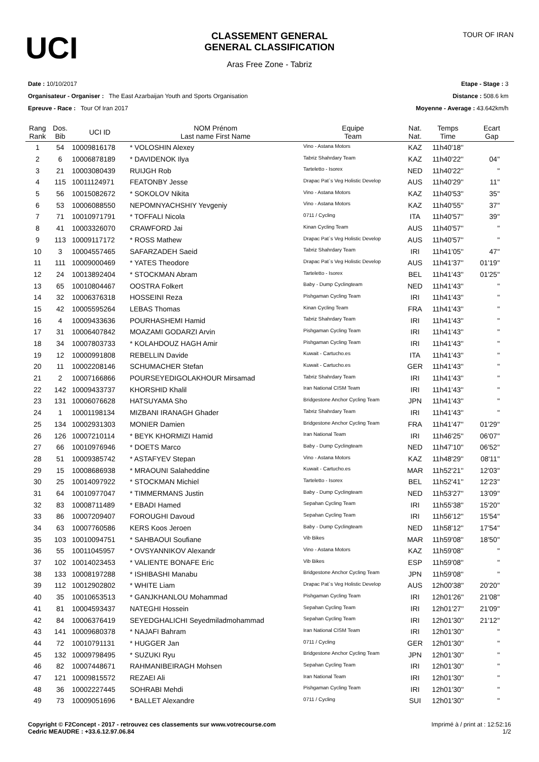UCI
CLASSEMENT GENERAL
GENERAL CLASSIFICATION
Aras Free Zone - Tabriz
TOUR OF IRAN
Date : 10/10/2017
Organisateur - Organiser : The East Azarbaijan Youth and Sports Organisation
Epreuve - Race : Tour Of Iran 2017
Etape - Stage : 3
Distance : 508.6 km
Moyenne - Average : 43.642km/h
| Rang Rank | Dos. Bib | UCI ID | NOM Prénom Last name First Name | Equipe Team | Nat. Nat. | Temps Time | Ecart Gap |
| --- | --- | --- | --- | --- | --- | --- | --- |
| 1 | 54 | 10009816178 | * VOLOSHIN Alexey | Vino - Astana Motors | KAZ | 11h40'18'' | |
| 2 | 6 | 10006878189 | * DAVIDENOK Ilya | Tabriz Shahrdary Team | KAZ | 11h40'22'' | 04'' |
| 3 | 21 | 10003080439 | RUIJGH Rob | Tarteletto - Isorex | NED | 11h40'22'' | '' |
| 4 | 115 | 10011124971 | FEATONBY Jesse | Drapac Pat`s Veg Holistic Develop | AUS | 11h40'29'' | 11'' |
| 5 | 56 | 10015082672 | * SOKOLOV Nikita | Vino - Astana Motors | KAZ | 11h40'53'' | 35'' |
| 6 | 53 | 10006088550 | NEPOMNYACHSHIY Yevgeniy | Vino - Astana Motors | KAZ | 11h40'55'' | 37'' |
| 7 | 71 | 10010971791 | * TOFFALI Nicola | 0711 / Cycling | ITA | 11h40'57'' | 39'' |
| 8 | 41 | 10003326070 | CRAWFORD Jai | Kinan Cycling Team | AUS | 11h40'57'' | '' |
| 9 | 113 | 10009117172 | * ROSS Mathew | Drapac Pat`s Veg Holistic Develop | AUS | 11h40'57'' | '' |
| 10 | 3 | 10004557465 | SAFARZADEH Saeid | Tabriz Shahrdary Team | IRI | 11h41'05'' | 47'' |
| 11 | 111 | 10009000469 | * YATES Theodore | Drapac Pat`s Veg Holistic Develop | AUS | 11h41'37'' | 01'19'' |
| 12 | 24 | 10013892404 | * STOCKMAN Abram | Tarteletto - Isorex | BEL | 11h41'43'' | 01'25'' |
| 13 | 65 | 10010804467 | OOSTRA Folkert | Baby - Dump Cyclingteam | NED | 11h41'43'' | '' |
| 14 | 32 | 10006376318 | HOSSEINI Reza | Pishgaman Cycling Team | IRI | 11h41'43'' | '' |
| 15 | 42 | 10005595264 | LEBAS Thomas | Kinan Cycling Team | FRA | 11h41'43'' | '' |
| 16 | 4 | 10009433636 | POURHASHEMI Hamid | Tabriz Shahrdary Team | IRI | 11h41'43'' | '' |
| 17 | 31 | 10006407842 | MOAZAMI GODARZI Arvin | Pishgaman Cycling Team | IRI | 11h41'43'' | '' |
| 18 | 34 | 10007803733 | * KOLAHDOUZ HAGH Amir | Pishgaman Cycling Team | IRI | 11h41'43'' | '' |
| 19 | 12 | 10000991808 | REBELLIN Davide | Kuwait - Cartucho.es | ITA | 11h41'43'' | '' |
| 20 | 11 | 10002208146 | SCHUMACHER Stefan | Kuwait - Cartucho.es | GER | 11h41'43'' | '' |
| 21 | 2 | 10007166866 | POURSEYEDIGOLAKHOUR Mirsamad | Tabriz Shahrdary Team | IRI | 11h41'43'' | '' |
| 22 | 142 | 10009433737 | KHORSHID Khalil | Iran National CISM Team | IRI | 11h41'43'' | '' |
| 23 | 131 | 10006076628 | HATSUYAMA Sho | Bridgestone Anchor Cycling Team | JPN | 11h41'43'' | '' |
| 24 | 1 | 10001198134 | MIZBANI IRANAGH Ghader | Tabriz Shahrdary Team | IRI | 11h41'43'' | '' |
| 25 | 134 | 10002931303 | MONIER Damien | Bridgestone Anchor Cycling Team | FRA | 11h41'47'' | 01'29'' |
| 26 | 126 | 10007210114 | * BEYK KHORMIZI Hamid | Iran National Team | IRI | 11h46'25'' | 06'07'' |
| 27 | 66 | 10010976946 | * DOETS Marco | Baby - Dump Cyclingteam | NED | 11h47'10'' | 06'52'' |
| 28 | 51 | 10009385742 | * ASTAFYEV Stepan | Vino - Astana Motors | KAZ | 11h48'29'' | 08'11'' |
| 29 | 15 | 10008686938 | * MRAOUNI Salaheddine | Kuwait - Cartucho.es | MAR | 11h52'21'' | 12'03'' |
| 30 | 25 | 10014097922 | * STOCKMAN Michiel | Tarteletto - Isorex | BEL | 11h52'41'' | 12'23'' |
| 31 | 64 | 10010977047 | * TIMMERMANS Justin | Baby - Dump Cyclingteam | NED | 11h53'27'' | 13'09'' |
| 32 | 83 | 10008711489 | * EBADI Hamed | Sepahan Cycling Team | IRI | 11h55'38'' | 15'20'' |
| 33 | 86 | 10007209407 | FOROUGHI Davoud | Sepahan Cycling Team | IRI | 11h56'12'' | 15'54'' |
| 34 | 63 | 10007760586 | KERS Koos Jeroen | Baby - Dump Cyclingteam | NED | 11h58'12'' | 17'54'' |
| 35 | 103 | 10010094751 | * SAHBAOUI Soufiane | Vib Bikes | MAR | 11h59'08'' | 18'50'' |
| 36 | 55 | 10011045957 | * OVSYANNIKOV Alexandr | Vino - Astana Motors | KAZ | 11h59'08'' | '' |
| 37 | 102 | 10014023453 | * VALIENTE BONAFE Eric | Vib Bikes | ESP | 11h59'08'' | '' |
| 38 | 133 | 10008197288 | * ISHIBASHI Manabu | Bridgestone Anchor Cycling Team | JPN | 11h59'08'' | '' |
| 39 | 112 | 10012902802 | * WHITE Liam | Drapac Pat`s Veg Holistic Develop | AUS | 12h00'38'' | 20'20'' |
| 40 | 35 | 10010653513 | * GANJKHANLOU Mohammad | Pishgaman Cycling Team | IRI | 12h01'26'' | 21'08'' |
| 41 | 81 | 10004593437 | NATEGHI Hossein | Sepahan Cycling Team | IRI | 12h01'27'' | 21'09'' |
| 42 | 84 | 10006376419 | SEYEDGHALICHI Seyedmiladmohammad | Sepahan Cycling Team | IRI | 12h01'30'' | 21'12'' |
| 43 | 141 | 10009680378 | * NAJAFI Bahram | Iran National CISM Team | IRI | 12h01'30'' | '' |
| 44 | 72 | 10010791131 | * HUGGER Jan | 0711 / Cycling | GER | 12h01'30'' | '' |
| 45 | 132 | 10009798495 | * SUZUKI Ryu | Bridgestone Anchor Cycling Team | JPN | 12h01'30'' | '' |
| 46 | 82 | 10007448671 | RAHMANIBEIRAGH Mohsen | Sepahan Cycling Team | IRI | 12h01'30'' | '' |
| 47 | 121 | 10009815572 | REZAEI Ali | Iran National Team | IRI | 12h01'30'' | '' |
| 48 | 36 | 10002227445 | SOHRABI Mehdi | Pishgaman Cycling Team | IRI | 12h01'30'' | '' |
| 49 | 73 | 10009051696 | * BALLET Alexandre | 0711 / Cycling | SUI | 12h01'30'' | '' |
Copyright © F2Concept - 2017 - retrouvez ces classements sur www.votrecourse.com
Cedric MEAUDRE : +33.6.12.97.06.84
Imprimé à / print at : 12:52:16
1/2